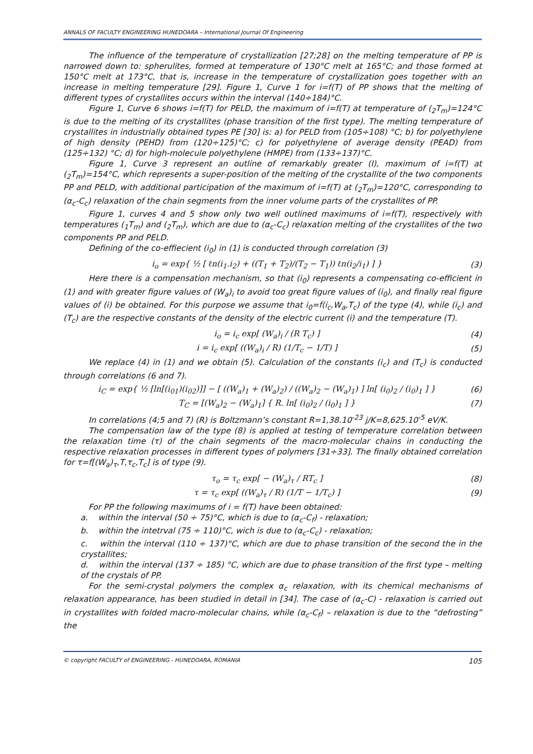ANNALS OF FACULTY ENGINEERING HUNEDOARA – International Journal Of Engineering
The influence of the temperature of crystallization [27;28] on the melting temperature of PP is narrowed down to: spherulites, formed at temperature of 130°C melt at 165°C; and those formed at 150°C melt at 173°C, that is, increase in the temperature of crystallization goes together with an increase in melting temperature [29]. Figure 1, Curve 1 for i=f(T) of PP shows that the melting of different types of crystallites occurs within the interval (140÷184)°C.
Figure 1, Curve 6 shows i=f(T) for PELD, the maximum of i=f(T) at temperature of (<sub>2</sub>T<sub>m</sub>)=124°C is due to the melting of its crystallites (phase transition of the first type). The melting temperature of crystallites in industrially obtained types PE [30] is: a) for PELD from (105÷108) °C; b) for polyethylene of high density (PEHD) from (120÷125)°C; c) for polyethylene of average density (PEAD) from (125÷132) °C; d) for high-molecule polyethylene (HMPE) from (133÷137)°C.
Figure 1, Curve 3 represent an outline of remarkably greater (I), maximum of i=f(T) at (<sub>2</sub>T<sub>m</sub>)=154°C, which represents a super-position of the melting of the crystallite of the two components PP and PELD, with additional participation of the maximum of i=f(T) at (<sub>2</sub>T<sub>m</sub>)=120°C, corresponding to (α<sub>c</sub>-C<sub>c</sub>) relaxation of the chain segments from the inner volume parts of the crystallites of PP.
Figure 1, curves 4 and 5 show only two well outlined maximums of i=f(T), respectively with temperatures (<sub>1</sub>T<sub>m</sub>) and (<sub>2</sub>T<sub>m</sub>), which are due to (α<sub>c</sub>-C<sub>c</sub>) relaxation melting of the crystallites of the two components PP and PELD.
Defining of the co-effiecient (i<sub>0</sub>) in (1) is conducted through correlation (3)
i<sub>o</sub> = exp{ ½ [ ℓn(i<sub>1</sub>.i<sub>2</sub>) + ((T<sub>1</sub> + T<sub>2</sub>)/(T<sub>2</sub> − T<sub>1</sub>)) ℓn(i<sub>2</sub>/i<sub>1</sub>) ] } (3)
Here there is a compensation mechanism, so that (i<sub>0</sub>) represents a compensating co-efficient in (1) and with greater figure values of (W<sub>a</sub>)<sub>i</sub> to avoid too great figure values of (i<sub>0</sub>), and finally real figure values of (i) be obtained. For this purpose we assume that i<sub>0</sub>=f(i<sub>c</sub>,W<sub>a</sub>,T<sub>c</sub>) of the type (4), while (i<sub>c</sub>) and (T<sub>c</sub>) are the respective constants of the density of the electric current (i) and the temperature (T).
i<sub>o</sub> = i<sub>c</sub> exp[ (W<sub>a</sub>)<sub>i</sub> / (R T<sub>c</sub>) ] (4)
i = i<sub>c</sub> exp[ ((W<sub>a</sub>)<sub>i</sub> / R) (1/T<sub>c</sub> − 1/T) ] (5)
We replace (4) in (1) and we obtain (5). Calculation of the constants (i<sub>c</sub>) and (T<sub>c</sub>) is conducted through correlations (6 and 7).
i<sub>C</sub> = exp{ ½ [ln[(i<sub>01</sub>)(i<sub>02</sub>)]] − [ ((W<sub>a</sub>)<sub>1</sub> + (W<sub>a</sub>)<sub>2</sub>) / ((W<sub>a</sub>)<sub>2</sub> − (W<sub>a</sub>)<sub>1</sub>) ] ln[ (i<sub>0</sub>)<sub>2</sub> / (i<sub>0</sub>)<sub>1</sub> ] } (6)
T<sub>C</sub> = [(W<sub>a</sub>)<sub>2</sub> − (W<sub>a</sub>)<sub>1</sub>] { R. ln[ (i<sub>0</sub>)<sub>2</sub> / (i<sub>0</sub>)<sub>1</sub> ] } (7)
In correlations (4;5 and 7) (R) is Boltzmann’s constant R=1,38.10<sup>-23</sup> j/K=8,625.10<sup>-5</sup> eV/K.
The compensation law of the type (8) is applied at testing of temperature correlation between the relaxation time (τ) of the chain segments of the macro-molecular chains in conducting the respective relaxation processes in different types of polymers [31÷33]. The finally obtained correlation for τ=f[(W<sub>a</sub>)<sub>τ</sub>,T,τ<sub>c</sub>,T<sub>c</sub>] is of type (9).
τ<sub>o</sub> = τ<sub>c</sub> exp[ − (W<sub>a</sub>)<sub>τ</sub> / RT<sub>c</sub> ] (8)
τ = τ<sub>c</sub> exp[ ((W<sub>a</sub>)<sub>τ</sub> / R) (1/T − 1/T<sub>c</sub>) ] (9)
For PP the following maximums of i = f(T) have been obtained:
a. within the interval (50 ÷ 75)°C, which is due to (α<sub>c</sub>-C<sub>f</sub>) - relaxation;
b. within the intetrval (75 ÷ 110)°C, wich is due to (α<sub>c</sub>-C<sub>c</sub>) - relaxation;
c. within the interval (110 ÷ 137)°C, which are due to phase transition of the second the in the crystallites;
d. within the interval (137 ÷ 185) °C, which are due to phase transition of the first type – melting of the crystals of PP.
For the semi-crystal polymers the complex α<sub>c</sub> relaxation, with its chemical mechanisms of relaxation appearance, has been studied in detail in [34]. The case of (α<sub>c</sub>-C) - relaxation is carried out in crystallites with folded macro-molecular chains, while (α<sub>c</sub>-C<sub>f</sub>) – relaxation is due to the “defrosting” the
© copyright FACULTY of ENGINEERING - HUNEDOARA, ROMANIA 105